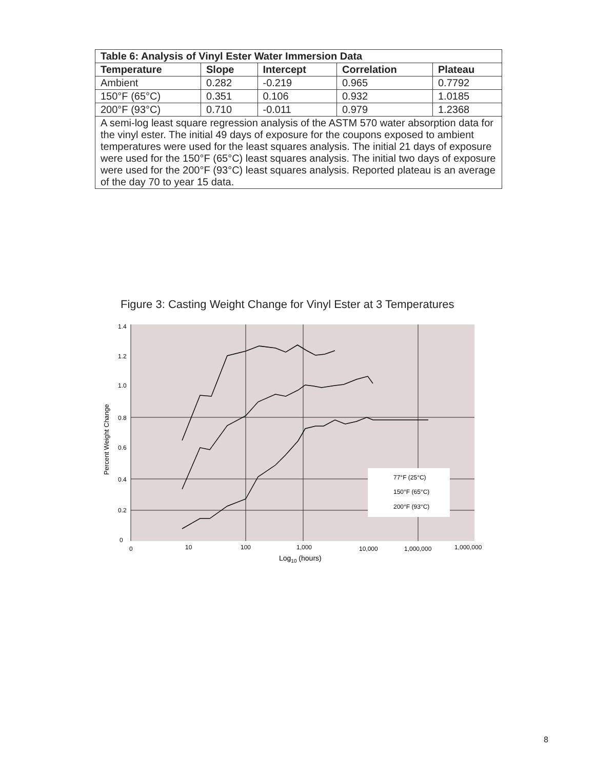| Table 6: Analysis of Vinyl Ester Water Immersion Data | | | | |
| --- | --- | --- | --- | --- |
| Temperature | Slope | Intercept | Correlation | Plateau |
| Ambient | 0.282 | -0.219 | 0.965 | 0.7792 |
| 150°F (65°C) | 0.351 | 0.106 | 0.932 | 1.0185 |
| 200°F (93°C) | 0.710 | -0.011 | 0.979 | 1.2368 |
| A semi-log least square regression analysis of the ASTM 570 water absorption data for the vinyl ester. The initial 49 days of exposure for the coupons exposed to ambient temperatures were used for the least squares analysis. The initial 21 days of exposure were used for the 150°F (65°C) least squares analysis. The initial two days of exposure were used for the 200°F (93°C) least squares analysis. Reported plateau is an average of the day 70 to year 15 data. | | | | |
Figure 3: Casting Weight Change for Vinyl Ester at 3 Temperatures
1.4
1.2
1.0
0.8
0.6
0.4
0.2
0
0
10
100
1,000
10,000
1,000,000
1,000,000
Log10 (hours)
Percent Weight Change
77°F (25°C)
150°F (65°C)
200°F (93°C)
8